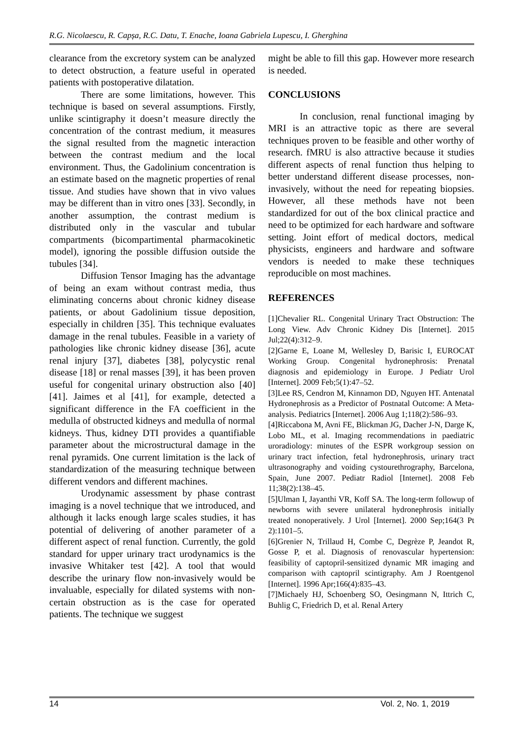R.G. Nicolaescu, R. Capșa, R.C. Datu, T. Enache, Ioana Gabriela Lupescu, I. Gherghina
clearance from the excretory system can be analyzed to detect obstruction, a feature useful in operated patients with postoperative dilatation.
There are some limitations, however. This technique is based on several assumptions. Firstly, unlike scintigraphy it doesn’t measure directly the concentration of the contrast medium, it measures the signal resulted from the magnetic interaction between the contrast medium and the local environment. Thus, the Gadolinium concentration is an estimate based on the magnetic properties of renal tissue. And studies have shown that in vivo values may be different than in vitro ones [33]. Secondly, in another assumption, the contrast medium is distributed only in the vascular and tubular compartments (bicompartimental pharmacokinetic model), ignoring the possible diffusion outside the tubules [34].
Diffusion Tensor Imaging has the advantage of being an exam without contrast media, thus eliminating concerns about chronic kidney disease patients, or about Gadolinium tissue deposition, especially in children [35]. This technique evaluates damage in the renal tubules. Feasible in a variety of pathologies like chronic kidney disease [36], acute renal injury [37], diabetes [38], polycystic renal disease [18] or renal masses [39], it has been proven useful for congenital urinary obstruction also [40][41]. Jaimes et al [41], for example, detected a significant difference in the FA coefficient in the medulla of obstructed kidneys and medulla of normal kidneys. Thus, kidney DTI provides a quantifiable parameter about the microstructural damage in the renal pyramids. One current limitation is the lack of standardization of the measuring technique between different vendors and different machines.
Urodynamic assessment by phase contrast imaging is a novel technique that we introduced, and although it lacks enough large scales studies, it has potential of delivering of another parameter of a different aspect of renal function. Currently, the gold standard for upper urinary tract urodynamics is the invasive Whitaker test [42]. A tool that would describe the urinary flow non-invasively would be invaluable, especially for dilated systems with non-certain obstruction as is the case for operated patients. The technique we suggest
might be able to fill this gap. However more research is needed.
CONCLUSIONS
In conclusion, renal functional imaging by MRI is an attractive topic as there are several techniques proven to be feasible and other worthy of research. fMRU is also attractive because it studies different aspects of renal function thus helping to better understand different disease processes, non-invasively, without the need for repeating biopsies. However, all these methods have not been standardized for out of the box clinical practice and need to be optimized for each hardware and software setting. Joint effort of medical doctors, medical physicists, engineers and hardware and software vendors is needed to make these techniques reproducible on most machines.
REFERENCES
[1]Chevalier RL. Congenital Urinary Tract Obstruction: The Long View. Adv Chronic Kidney Dis [Internet]. 2015 Jul;22(4):312–9.
[2]Garne E, Loane M, Wellesley D, Barisic I, EUROCAT Working Group. Congenital hydronephrosis: Prenatal diagnosis and epidemiology in Europe. J Pediatr Urol [Internet]. 2009 Feb;5(1):47–52.
[3]Lee RS, Cendron M, Kinnamon DD, Nguyen HT. Antenatal Hydronephrosis as a Predictor of Postnatal Outcome: A Meta-analysis. Pediatrics [Internet]. 2006 Aug 1;118(2):586–93.
[4]Riccabona M, Avni FE, Blickman JG, Dacher J-N, Darge K, Lobo ML, et al. Imaging recommendations in paediatric uroradiology: minutes of the ESPR workgroup session on urinary tract infection, fetal hydronephrosis, urinary tract ultrasonography and voiding cystourethrography, Barcelona, Spain, June 2007. Pediatr Radiol [Internet]. 2008 Feb 11;38(2):138–45.
[5]Ulman I, Jayanthi VR, Koff SA. The long-term followup of newborns with severe unilateral hydronephrosis initially treated nonoperatively. J Urol [Internet]. 2000 Sep;164(3 Pt 2):1101–5.
[6]Grenier N, Trillaud H, Combe C, Degrèze P, Jeandot R, Gosse P, et al. Diagnosis of renovascular hypertension: feasibility of captopril-sensitized dynamic MR imaging and comparison with captopril scintigraphy. Am J Roentgenol [Internet]. 1996 Apr;166(4):835–43.
[7]Michaely HJ, Schoenberg SO, Oesingmann N, Ittrich C, Buhlig C, Friedrich D, et al. Renal Artery
14 Vol. 2, No. 1, 2019